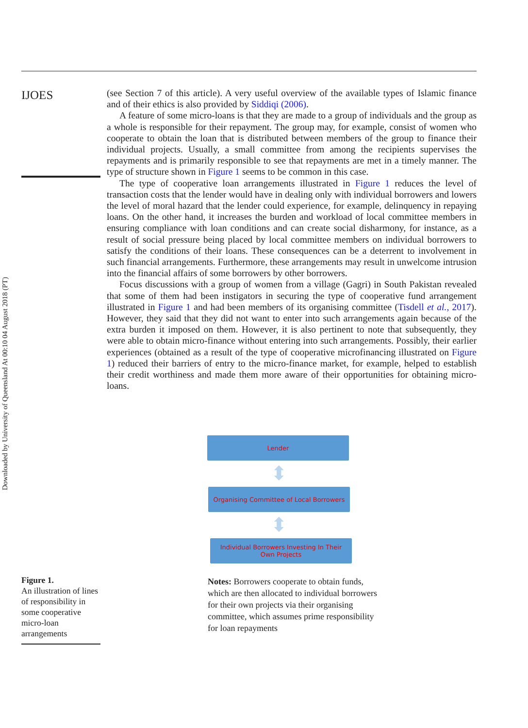Downloaded by University of Queensland At 00:10 04 August 2018 (PT)
IJOES
(see Section 7 of this article). A very useful overview of the available types of Islamic finance and of their ethics is also provided by Siddiqi (2006).
A feature of some micro-loans is that they are made to a group of individuals and the group as a whole is responsible for their repayment. The group may, for example, consist of women who cooperate to obtain the loan that is distributed between members of the group to finance their individual projects. Usually, a small committee from among the recipients supervises the repayments and is primarily responsible to see that repayments are met in a timely manner. The type of structure shown in Figure 1 seems to be common in this case.
The type of cooperative loan arrangements illustrated in Figure 1 reduces the level of transaction costs that the lender would have in dealing only with individual borrowers and lowers the level of moral hazard that the lender could experience, for example, delinquency in repaying loans. On the other hand, it increases the burden and workload of local committee members in ensuring compliance with loan conditions and can create social disharmony, for instance, as a result of social pressure being placed by local committee members on individual borrowers to satisfy the conditions of their loans. These consequences can be a deterrent to involvement in such financial arrangements. Furthermore, these arrangements may result in unwelcome intrusion into the financial affairs of some borrowers by other borrowers.
Focus discussions with a group of women from a village (Gagri) in South Pakistan revealed that some of them had been instigators in securing the type of cooperative fund arrangement illustrated in Figure 1 and had been members of its organising committee (Tisdell et al., 2017). However, they said that they did not want to enter into such arrangements again because of the extra burden it imposed on them. However, it is also pertinent to note that subsequently, they were able to obtain micro-finance without entering into such arrangements. Possibly, their earlier experiences (obtained as a result of the type of cooperative microfinancing illustrated on Figure 1) reduced their barriers of entry to the micro-finance market, for example, helped to establish their credit worthiness and made them more aware of their opportunities for obtaining micro-loans.
Lender
⬍
Organising Committee of Local Borrowers
⬍
Individual Borrowers Investing In Their
Own Projects
Figure 1.
An illustration of lines of responsibility in some cooperative micro-loan arrangements
Notes: Borrowers cooperate to obtain funds, which are then allocated to individual borrowers for their own projects via their organising committee, which assumes prime responsibility for loan repayments